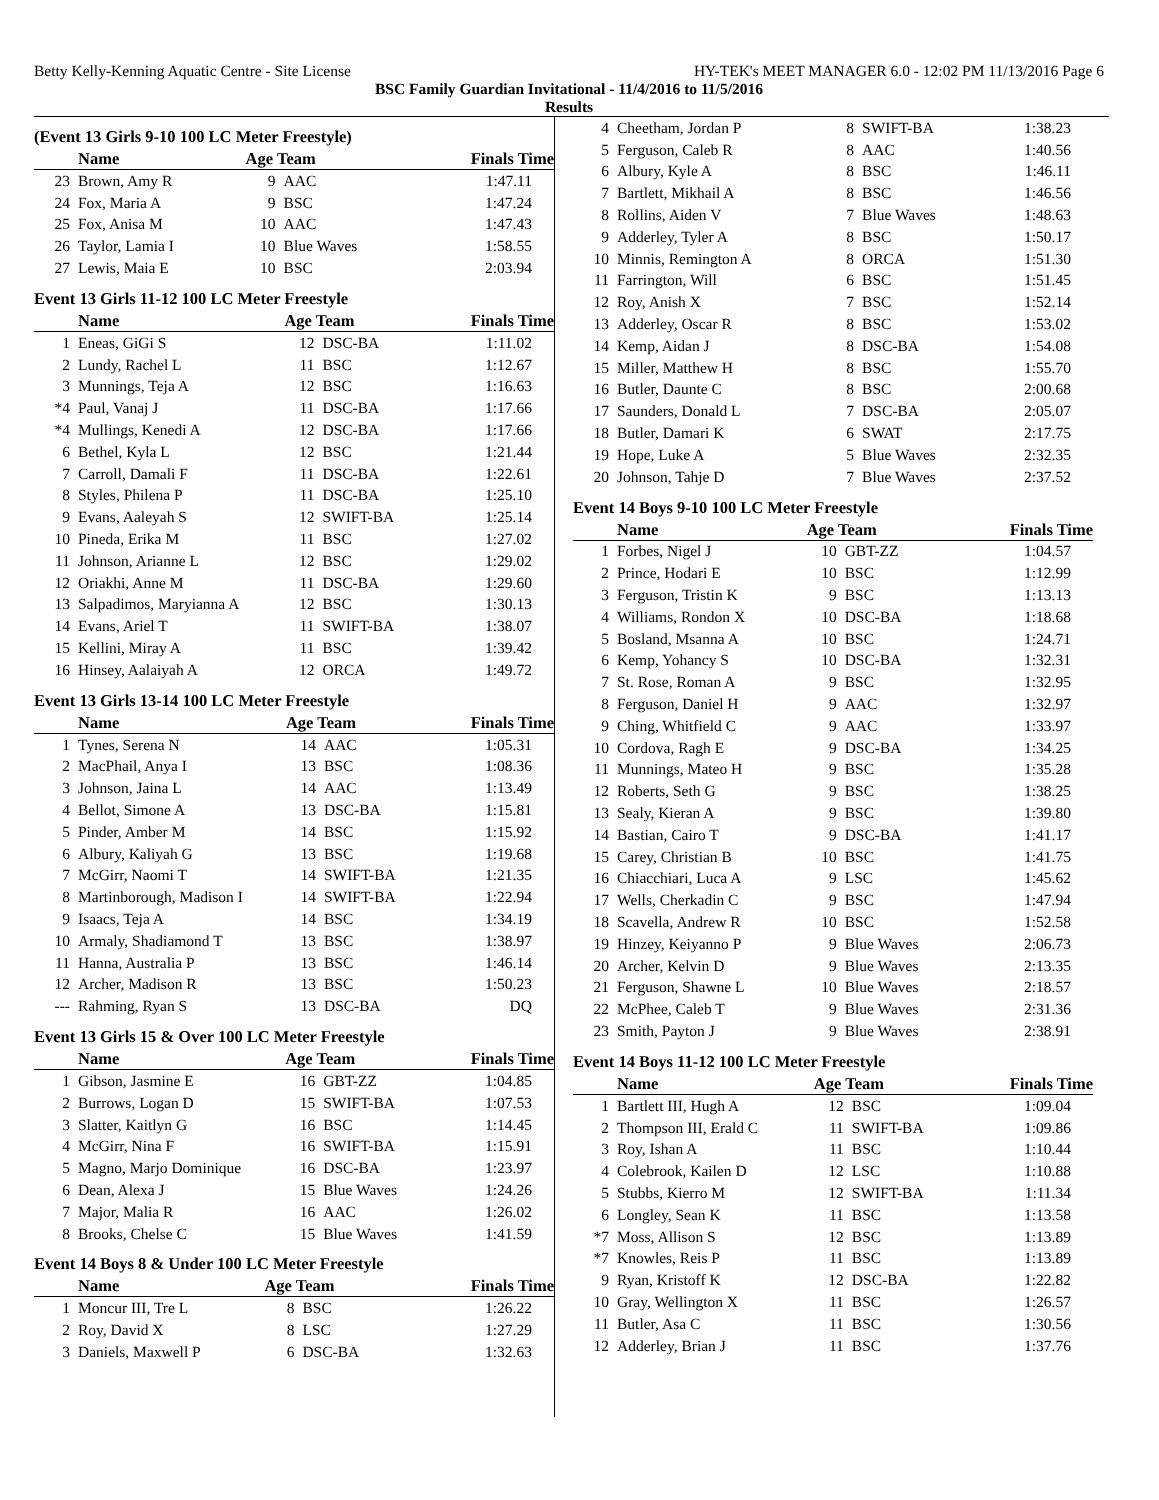Betty Kelly-Kenning Aquatic Centre - Site License HY-TEK's MEET MANAGER 6.0 - 12:02 PM 11/13/2016 Page 6
BSC Family Guardian Invitational - 11/4/2016 to 11/5/2016
Results
(Event 13 Girls 9-10 100 LC Meter Freestyle)
| | Name | Age Team | | Finals Time |
| --- | --- | --- | --- | --- |
| 23 | Brown, Amy R | 9 | AAC | 1:47.11 |
| 24 | Fox, Maria A | 9 | BSC | 1:47.24 |
| 25 | Fox, Anisa M | 10 | AAC | 1:47.43 |
| 26 | Taylor, Lamia I | 10 | Blue Waves | 1:58.55 |
| 27 | Lewis, Maia E | 10 | BSC | 2:03.94 |
Event 13 Girls 11-12 100 LC Meter Freestyle
| | Name | Age Team | | Finals Time |
| --- | --- | --- | --- | --- |
| 1 | Eneas, GiGi S | 12 | DSC-BA | 1:11.02 |
| 2 | Lundy, Rachel L | 11 | BSC | 1:12.67 |
| 3 | Munnings, Teja A | 12 | BSC | 1:16.63 |
| *4 | Paul, Vanaj J | 11 | DSC-BA | 1:17.66 |
| *4 | Mullings, Kenedi A | 12 | DSC-BA | 1:17.66 |
| 6 | Bethel, Kyla L | 12 | BSC | 1:21.44 |
| 7 | Carroll, Damali F | 11 | DSC-BA | 1:22.61 |
| 8 | Styles, Philena P | 11 | DSC-BA | 1:25.10 |
| 9 | Evans, Aaleyah S | 12 | SWIFT-BA | 1:25.14 |
| 10 | Pineda, Erika M | 11 | BSC | 1:27.02 |
| 11 | Johnson, Arianne L | 12 | BSC | 1:29.02 |
| 12 | Oriakhi, Anne M | 11 | DSC-BA | 1:29.60 |
| 13 | Salpadimos, Maryianna A | 12 | BSC | 1:30.13 |
| 14 | Evans, Ariel T | 11 | SWIFT-BA | 1:38.07 |
| 15 | Kellini, Miray A | 11 | BSC | 1:39.42 |
| 16 | Hinsey, Aalaiyah A | 12 | ORCA | 1:49.72 |
Event 13 Girls 13-14 100 LC Meter Freestyle
| | Name | Age Team | | Finals Time |
| --- | --- | --- | --- | --- |
| 1 | Tynes, Serena N | 14 | AAC | 1:05.31 |
| 2 | MacPhail, Anya I | 13 | BSC | 1:08.36 |
| 3 | Johnson, Jaina L | 14 | AAC | 1:13.49 |
| 4 | Bellot, Simone A | 13 | DSC-BA | 1:15.81 |
| 5 | Pinder, Amber M | 14 | BSC | 1:15.92 |
| 6 | Albury, Kaliyah G | 13 | BSC | 1:19.68 |
| 7 | McGirr, Naomi T | 14 | SWIFT-BA | 1:21.35 |
| 8 | Martinborough, Madison I | 14 | SWIFT-BA | 1:22.94 |
| 9 | Isaacs, Teja A | 14 | BSC | 1:34.19 |
| 10 | Armaly, Shadiamond T | 13 | BSC | 1:38.97 |
| 11 | Hanna, Australia P | 13 | BSC | 1:46.14 |
| 12 | Archer, Madison R | 13 | BSC | 1:50.23 |
| --- | Rahming, Ryan S | 13 | DSC-BA | DQ |
Event 13 Girls 15 & Over 100 LC Meter Freestyle
| | Name | Age Team | | Finals Time |
| --- | --- | --- | --- | --- |
| 1 | Gibson, Jasmine E | 16 | GBT-ZZ | 1:04.85 |
| 2 | Burrows, Logan D | 15 | SWIFT-BA | 1:07.53 |
| 3 | Slatter, Kaitlyn G | 16 | BSC | 1:14.45 |
| 4 | McGirr, Nina F | 16 | SWIFT-BA | 1:15.91 |
| 5 | Magno, Marjo Dominique | 16 | DSC-BA | 1:23.97 |
| 6 | Dean, Alexa J | 15 | Blue Waves | 1:24.26 |
| 7 | Major, Malia R | 16 | AAC | 1:26.02 |
| 8 | Brooks, Chelse C | 15 | Blue Waves | 1:41.59 |
Event 14 Boys 8 & Under 100 LC Meter Freestyle
| | Name | Age Team | | Finals Time |
| --- | --- | --- | --- | --- |
| 1 | Moncur III, Tre L | 8 | BSC | 1:26.22 |
| 2 | Roy, David X | 8 | LSC | 1:27.29 |
| 3 | Daniels, Maxwell P | 6 | DSC-BA | 1:32.63 |
| 4 | Cheetham, Jordan P | 8 | SWIFT-BA | 1:38.23 |
| 5 | Ferguson, Caleb R | 8 | AAC | 1:40.56 |
| 6 | Albury, Kyle A | 8 | BSC | 1:46.11 |
| 7 | Bartlett, Mikhail A | 8 | BSC | 1:46.56 |
| 8 | Rollins, Aiden V | 7 | Blue Waves | 1:48.63 |
| 9 | Adderley, Tyler A | 8 | BSC | 1:50.17 |
| 10 | Minnis, Remington A | 8 | ORCA | 1:51.30 |
| 11 | Farrington, Will | 6 | BSC | 1:51.45 |
| 12 | Roy, Anish X | 7 | BSC | 1:52.14 |
| 13 | Adderley, Oscar R | 8 | BSC | 1:53.02 |
| 14 | Kemp, Aidan J | 8 | DSC-BA | 1:54.08 |
| 15 | Miller, Matthew H | 8 | BSC | 1:55.70 |
| 16 | Butler, Daunte C | 8 | BSC | 2:00.68 |
| 17 | Saunders, Donald L | 7 | DSC-BA | 2:05.07 |
| 18 | Butler, Damari K | 6 | SWAT | 2:17.75 |
| 19 | Hope, Luke A | 5 | Blue Waves | 2:32.35 |
| 20 | Johnson, Tahje D | 7 | Blue Waves | 2:37.52 |
Event 14 Boys 9-10 100 LC Meter Freestyle
| | Name | Age Team | | Finals Time |
| --- | --- | --- | --- | --- |
| 1 | Forbes, Nigel J | 10 | GBT-ZZ | 1:04.57 |
| 2 | Prince, Hodari E | 10 | BSC | 1:12.99 |
| 3 | Ferguson, Tristin K | 9 | BSC | 1:13.13 |
| 4 | Williams, Rondon X | 10 | DSC-BA | 1:18.68 |
| 5 | Bosland, Msanna A | 10 | BSC | 1:24.71 |
| 6 | Kemp, Yohancy S | 10 | DSC-BA | 1:32.31 |
| 7 | St. Rose, Roman A | 9 | BSC | 1:32.95 |
| 8 | Ferguson, Daniel H | 9 | AAC | 1:32.97 |
| 9 | Ching, Whitfield C | 9 | AAC | 1:33.97 |
| 10 | Cordova, Ragh E | 9 | DSC-BA | 1:34.25 |
| 11 | Munnings, Mateo H | 9 | BSC | 1:35.28 |
| 12 | Roberts, Seth G | 9 | BSC | 1:38.25 |
| 13 | Sealy, Kieran A | 9 | BSC | 1:39.80 |
| 14 | Bastian, Cairo T | 9 | DSC-BA | 1:41.17 |
| 15 | Carey, Christian B | 10 | BSC | 1:41.75 |
| 16 | Chiacchiari, Luca A | 9 | LSC | 1:45.62 |
| 17 | Wells, Cherkadin C | 9 | BSC | 1:47.94 |
| 18 | Scavella, Andrew R | 10 | BSC | 1:52.58 |
| 19 | Hinzey, Keiyanno P | 9 | Blue Waves | 2:06.73 |
| 20 | Archer, Kelvin D | 9 | Blue Waves | 2:13.35 |
| 21 | Ferguson, Shawne L | 10 | Blue Waves | 2:18.57 |
| 22 | McPhee, Caleb T | 9 | Blue Waves | 2:31.36 |
| 23 | Smith, Payton J | 9 | Blue Waves | 2:38.91 |
Event 14 Boys 11-12 100 LC Meter Freestyle
| | Name | Age Team | | Finals Time |
| --- | --- | --- | --- | --- |
| 1 | Bartlett III, Hugh A | 12 | BSC | 1:09.04 |
| 2 | Thompson III, Erald C | 11 | SWIFT-BA | 1:09.86 |
| 3 | Roy, Ishan A | 11 | BSC | 1:10.44 |
| 4 | Colebrook, Kailen D | 12 | LSC | 1:10.88 |
| 5 | Stubbs, Kierro M | 12 | SWIFT-BA | 1:11.34 |
| 6 | Longley, Sean K | 11 | BSC | 1:13.58 |
| *7 | Moss, Allison S | 12 | BSC | 1:13.89 |
| *7 | Knowles, Reis P | 11 | BSC | 1:13.89 |
| 9 | Ryan, Kristoff K | 12 | DSC-BA | 1:22.82 |
| 10 | Gray, Wellington X | 11 | BSC | 1:26.57 |
| 11 | Butler, Asa C | 11 | BSC | 1:30.56 |
| 12 | Adderley, Brian J | 11 | BSC | 1:37.76 |